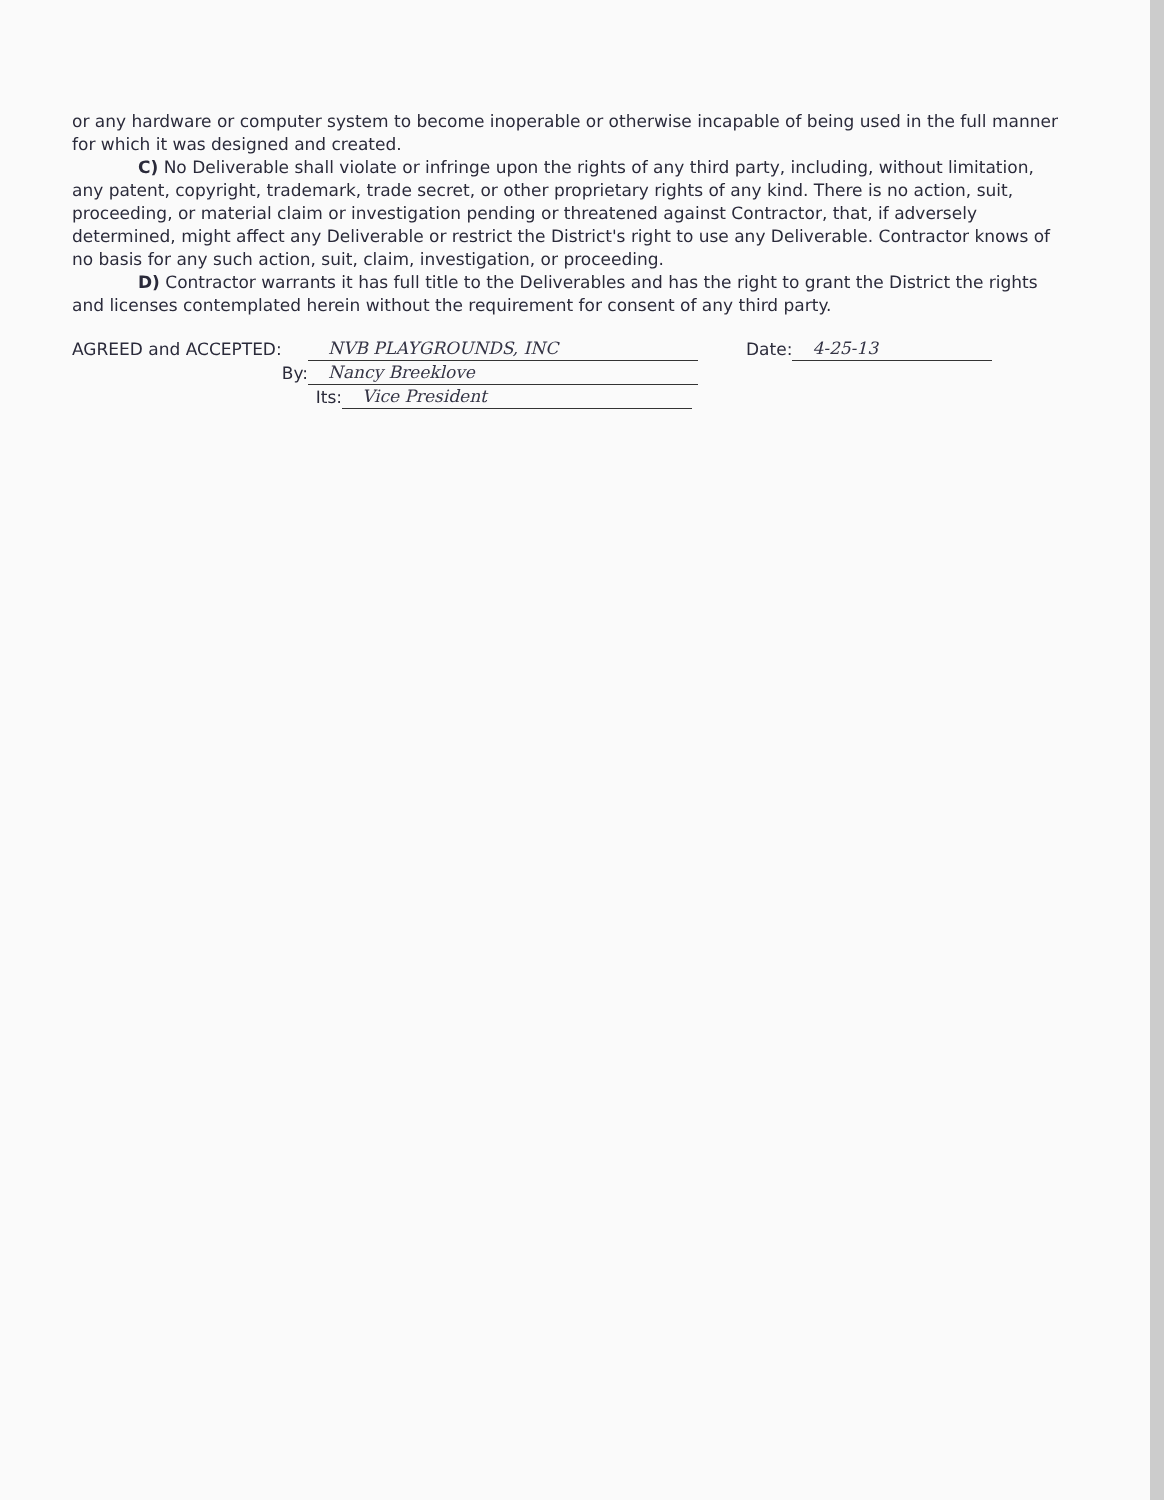or any hardware or computer system to become inoperable or otherwise incapable of being used in the full manner for which it was designed and created.
C) No Deliverable shall violate or infringe upon the rights of any third party, including, without limitation, any patent, copyright, trademark, trade secret, or other proprietary rights of any kind. There is no action, suit, proceeding, or material claim or investigation pending or threatened against Contractor, that, if adversely determined, might affect any Deliverable or restrict the District's right to use any Deliverable. Contractor knows of no basis for any such action, suit, claim, investigation, or proceeding.
D) Contractor warrants it has full title to the Deliverables and has the right to grant the District the rights and licenses contemplated herein without the requirement for consent of any third party.
AGREED and ACCEPTED: NVB PLAYGROUNDS, INC Date: 4-25-13
By: Nancy Breeklove
Its: Vice President